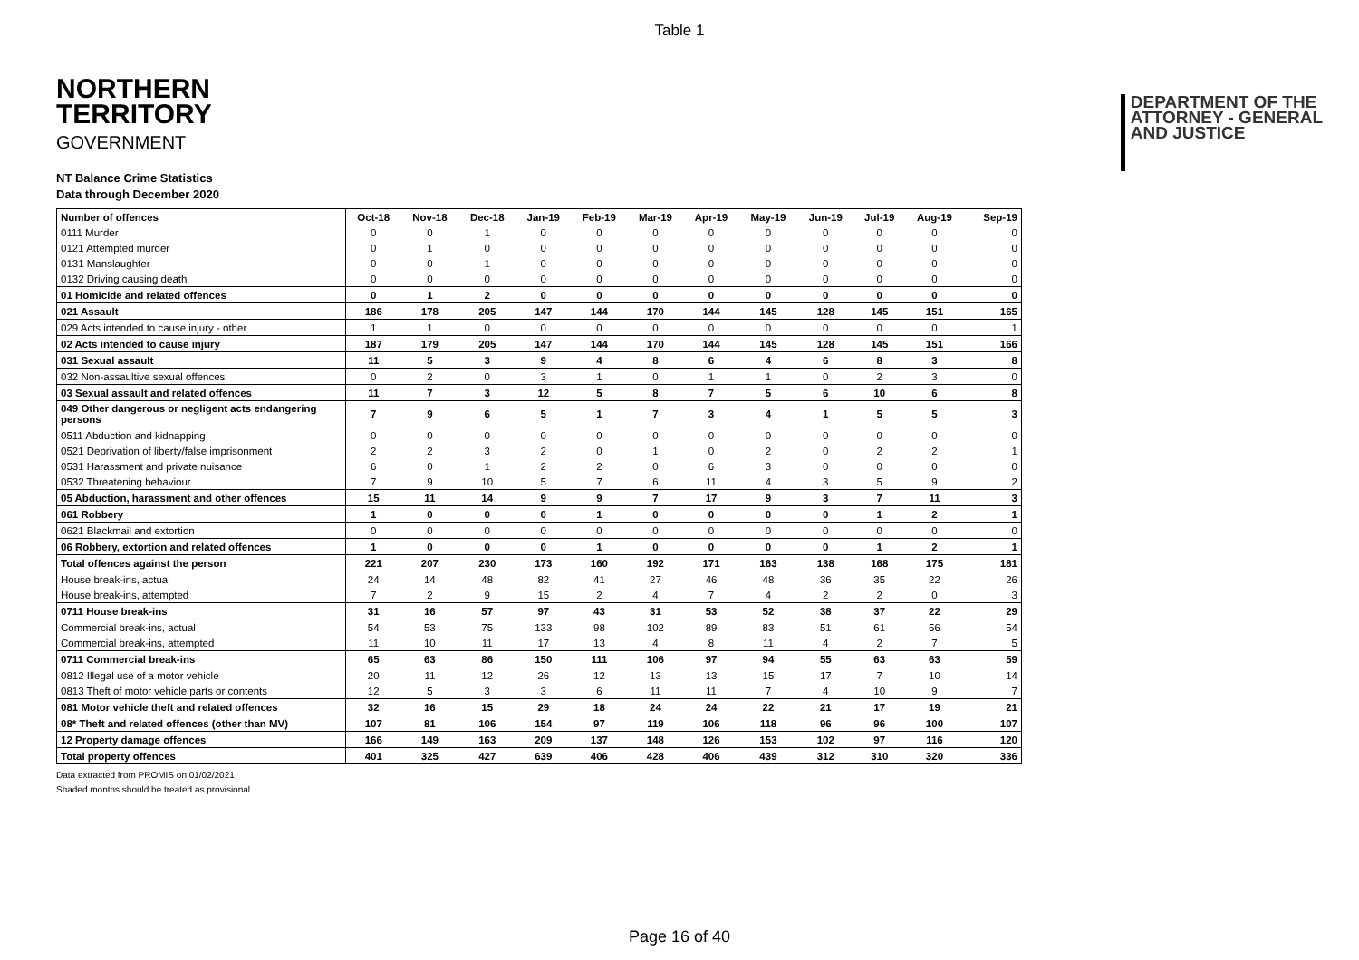Table 1
NORTHERN
TERRITORY
GOVERNMENT
DEPARTMENT OF THE
ATTORNEY - GENERAL
AND JUSTICE
NT Balance Crime Statistics
Data through December 2020
| Number of offences | Oct-18 | Nov-18 | Dec-18 | Jan-19 | Feb-19 | Mar-19 | Apr-19 | May-19 | Jun-19 | Jul-19 | Aug-19 | Sep-19 |
| --- | --- | --- | --- | --- | --- | --- | --- | --- | --- | --- | --- | --- |
| 0111 Murder | 0 | 0 | 1 | 0 | 0 | 0 | 0 | 0 | 0 | 0 | 0 | 0 |
| 0121 Attempted murder | 0 | 1 | 0 | 0 | 0 | 0 | 0 | 0 | 0 | 0 | 0 | 0 |
| 0131 Manslaughter | 0 | 0 | 1 | 0 | 0 | 0 | 0 | 0 | 0 | 0 | 0 | 0 |
| 0132 Driving causing death | 0 | 0 | 0 | 0 | 0 | 0 | 0 | 0 | 0 | 0 | 0 | 0 |
| 01 Homicide and related offences | 0 | 1 | 2 | 0 | 0 | 0 | 0 | 0 | 0 | 0 | 0 | 0 |
| 021 Assault | 186 | 178 | 205 | 147 | 144 | 170 | 144 | 145 | 128 | 145 | 151 | 165 |
| 029 Acts intended to cause injury - other | 1 | 1 | 0 | 0 | 0 | 0 | 0 | 0 | 0 | 0 | 0 | 1 |
| 02 Acts intended to cause injury | 187 | 179 | 205 | 147 | 144 | 170 | 144 | 145 | 128 | 145 | 151 | 166 |
| 031 Sexual assault | 11 | 5 | 3 | 9 | 4 | 8 | 6 | 4 | 6 | 8 | 3 | 8 |
| 032 Non-assaultive sexual offences | 0 | 2 | 0 | 3 | 1 | 0 | 1 | 1 | 0 | 2 | 3 | 0 |
| 03 Sexual assault and related offences | 11 | 7 | 3 | 12 | 5 | 8 | 7 | 5 | 6 | 10 | 6 | 8 |
| 049 Other dangerous or negligent acts endangering persons | 7 | 9 | 6 | 5 | 1 | 7 | 3 | 4 | 1 | 5 | 5 | 3 |
| 0511 Abduction and kidnapping | 0 | 0 | 0 | 0 | 0 | 0 | 0 | 0 | 0 | 0 | 0 | 0 |
| 0521 Deprivation of liberty/false imprisonment | 2 | 2 | 3 | 2 | 0 | 1 | 0 | 2 | 0 | 2 | 2 | 1 |
| 0531 Harassment and private nuisance | 6 | 0 | 1 | 2 | 2 | 0 | 6 | 3 | 0 | 0 | 0 | 0 |
| 0532 Threatening behaviour | 7 | 9 | 10 | 5 | 7 | 6 | 11 | 4 | 3 | 5 | 9 | 2 |
| 05 Abduction, harassment and other offences | 15 | 11 | 14 | 9 | 9 | 7 | 17 | 9 | 3 | 7 | 11 | 3 |
| 061 Robbery | 1 | 0 | 0 | 0 | 1 | 0 | 0 | 0 | 0 | 1 | 2 | 1 |
| 0621 Blackmail and extortion | 0 | 0 | 0 | 0 | 0 | 0 | 0 | 0 | 0 | 0 | 0 | 0 |
| 06 Robbery, extortion and related offences | 1 | 0 | 0 | 0 | 1 | 0 | 0 | 0 | 0 | 1 | 2 | 1 |
| Total offences against the person | 221 | 207 | 230 | 173 | 160 | 192 | 171 | 163 | 138 | 168 | 175 | 181 |
| House break-ins, actual | 24 | 14 | 48 | 82 | 41 | 27 | 46 | 48 | 36 | 35 | 22 | 26 |
| House break-ins, attempted | 7 | 2 | 9 | 15 | 2 | 4 | 7 | 4 | 2 | 2 | 0 | 3 |
| 0711 House break-ins | 31 | 16 | 57 | 97 | 43 | 31 | 53 | 52 | 38 | 37 | 22 | 29 |
| Commercial break-ins, actual | 54 | 53 | 75 | 133 | 98 | 102 | 89 | 83 | 51 | 61 | 56 | 54 |
| Commercial break-ins, attempted | 11 | 10 | 11 | 17 | 13 | 4 | 8 | 11 | 4 | 2 | 7 | 5 |
| 0711 Commercial break-ins | 65 | 63 | 86 | 150 | 111 | 106 | 97 | 94 | 55 | 63 | 63 | 59 |
| 0812 Illegal use of a motor vehicle | 20 | 11 | 12 | 26 | 12 | 13 | 13 | 15 | 17 | 7 | 10 | 14 |
| 0813 Theft of motor vehicle parts or contents | 12 | 5 | 3 | 3 | 6 | 11 | 11 | 7 | 4 | 10 | 9 | 7 |
| 081 Motor vehicle theft and related offences | 32 | 16 | 15 | 29 | 18 | 24 | 24 | 22 | 21 | 17 | 19 | 21 |
| 08* Theft and related offences (other than MV) | 107 | 81 | 106 | 154 | 97 | 119 | 106 | 118 | 96 | 96 | 100 | 107 |
| 12 Property damage offences | 166 | 149 | 163 | 209 | 137 | 148 | 126 | 153 | 102 | 97 | 116 | 120 |
| Total property offences | 401 | 325 | 427 | 639 | 406 | 428 | 406 | 439 | 312 | 310 | 320 | 336 |
Data extracted from PROMIS on 01/02/2021
Shaded months should be treated as provisional
Page 16 of 40